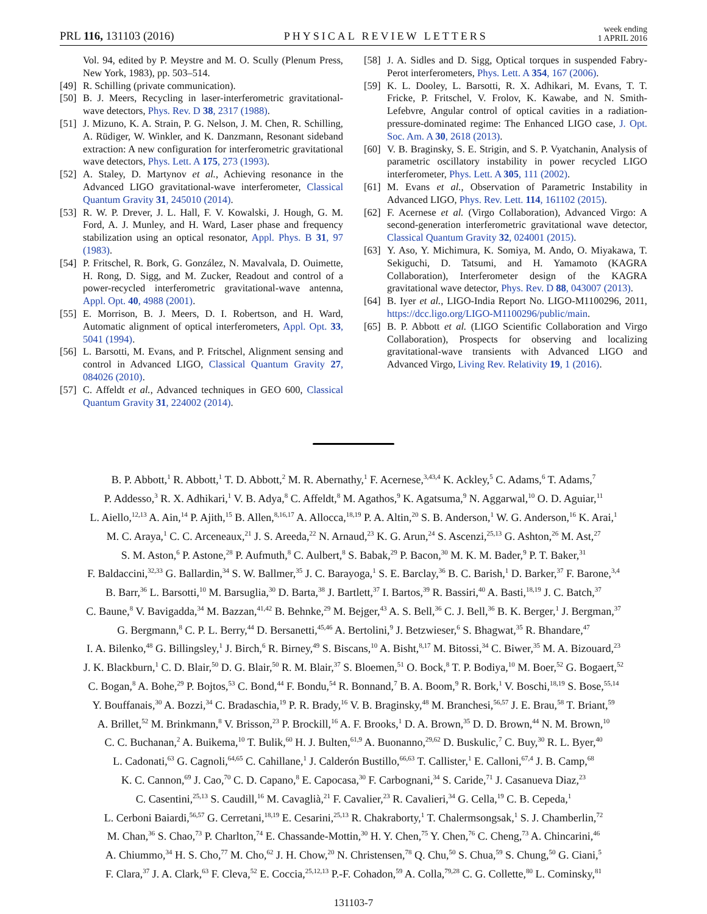PRL 116, 131103 (2016) PHYSICAL REVIEW LETTERS week ending
1 APRIL 2016
Vol. 94, edited by P. Meystre and M. O. Scully (Plenum Press, New York, 1983), pp. 503–514.
[49] R. Schilling (private communication).
[50] B. J. Meers, Recycling in laser-interferometric gravitational-wave detectors, Phys. Rev. D 38, 2317 (1988).
[51] J. Mizuno, K. A. Strain, P. G. Nelson, J. M. Chen, R. Schilling, A. Rüdiger, W. Winkler, and K. Danzmann, Resonant sideband extraction: A new configuration for interferometric gravitational wave detectors, Phys. Lett. A 175, 273 (1993).
[52] A. Staley, D. Martynov et al., Achieving resonance in the Advanced LIGO gravitational-wave interferometer, Classical Quantum Gravity 31, 245010 (2014).
[53] R. W. P. Drever, J. L. Hall, F. V. Kowalski, J. Hough, G. M. Ford, A. J. Munley, and H. Ward, Laser phase and frequency stabilization using an optical resonator, Appl. Phys. B 31, 97 (1983).
[54] P. Fritschel, R. Bork, G. González, N. Mavalvala, D. Ouimette, H. Rong, D. Sigg, and M. Zucker, Readout and control of a power-recycled interferometric gravitational-wave antenna, Appl. Opt. 40, 4988 (2001).
[55] E. Morrison, B. J. Meers, D. I. Robertson, and H. Ward, Automatic alignment of optical interferometers, Appl. Opt. 33, 5041 (1994).
[56] L. Barsotti, M. Evans, and P. Fritschel, Alignment sensing and control in Advanced LIGO, Classical Quantum Gravity 27, 084026 (2010).
[57] C. Affeldt et al., Advanced techniques in GEO 600, Classical Quantum Gravity 31, 224002 (2014).
[58] J. A. Sidles and D. Sigg, Optical torques in suspended Fabry-Perot interferometers, Phys. Lett. A 354, 167 (2006).
[59] K. L. Dooley, L. Barsotti, R. X. Adhikari, M. Evans, T. T. Fricke, P. Fritschel, V. Frolov, K. Kawabe, and N. Smith-Lefebvre, Angular control of optical cavities in a radiation-pressure-dominated regime: The Enhanced LIGO case, J. Opt. Soc. Am. A 30, 2618 (2013).
[60] V. B. Braginsky, S. E. Strigin, and S. P. Vyatchanin, Analysis of parametric oscillatory instability in power recycled LIGO interferometer, Phys. Lett. A 305, 111 (2002).
[61] M. Evans et al., Observation of Parametric Instability in Advanced LIGO, Phys. Rev. Lett. 114, 161102 (2015).
[62] F. Acernese et al. (Virgo Collaboration), Advanced Virgo: A second-generation interferometric gravitational wave detector, Classical Quantum Gravity 32, 024001 (2015).
[63] Y. Aso, Y. Michimura, K. Somiya, M. Ando, O. Miyakawa, T. Sekiguchi, D. Tatsumi, and H. Yamamoto (KAGRA Collaboration), Interferometer design of the KAGRA gravitational wave detector, Phys. Rev. D 88, 043007 (2013).
[64] B. Iyer et al., LIGO-India Report No. LIGO-M1100296, 2011, https://dcc.ligo.org/LIGO-M1100296/public/main.
[65] B. P. Abbott et al. (LIGO Scientific Collaboration and Virgo Collaboration), Prospects for observing and localizing gravitational-wave transients with Advanced LIGO and Advanced Virgo, Living Rev. Relativity 19, 1 (2016).
B. P. Abbott,<sup>1</sup> R. Abbott,<sup>1</sup> T. D. Abbott,<sup>2</sup> M. R. Abernathy,<sup>1</sup> F. Acernese,<sup>3,43,4</sup> K. Ackley,<sup>5</sup> C. Adams,<sup>6</sup> T. Adams,<sup>7</sup>
P. Addesso,<sup>3</sup> R. X. Adhikari,<sup>1</sup> V. B. Adya,<sup>8</sup> C. Affeldt,<sup>8</sup> M. Agathos,<sup>9</sup> K. Agatsuma,<sup>9</sup> N. Aggarwal,<sup>10</sup> O. D. Aguiar,<sup>11</sup>
L. Aiello,<sup>12,13</sup> A. Ain,<sup>14</sup> P. Ajith,<sup>15</sup> B. Allen,<sup>8,16,17</sup> A. Allocca,<sup>18,19</sup> P. A. Altin,<sup>20</sup> S. B. Anderson,<sup>1</sup> W. G. Anderson,<sup>16</sup> K. Arai,<sup>1</sup>
M. C. Araya,<sup>1</sup> C. C. Arceneaux,<sup>21</sup> J. S. Areeda,<sup>22</sup> N. Arnaud,<sup>23</sup> K. G. Arun,<sup>24</sup> S. Ascenzi,<sup>25,13</sup> G. Ashton,<sup>26</sup> M. Ast,<sup>27</sup>
S. M. Aston,<sup>6</sup> P. Astone,<sup>28</sup> P. Aufmuth,<sup>8</sup> C. Aulbert,<sup>8</sup> S. Babak,<sup>29</sup> P. Bacon,<sup>30</sup> M. K. M. Bader,<sup>9</sup> P. T. Baker,<sup>31</sup>
F. Baldaccini,<sup>32,33</sup> G. Ballardin,<sup>34</sup> S. W. Ballmer,<sup>35</sup> J. C. Barayoga,<sup>1</sup> S. E. Barclay,<sup>36</sup> B. C. Barish,<sup>1</sup> D. Barker,<sup>37</sup> F. Barone,<sup>3,4</sup>
B. Barr,<sup>36</sup> L. Barsotti,<sup>10</sup> M. Barsuglia,<sup>30</sup> D. Barta,<sup>38</sup> J. Bartlett,<sup>37</sup> I. Bartos,<sup>39</sup> R. Bassiri,<sup>40</sup> A. Basti,<sup>18,19</sup> J. C. Batch,<sup>37</sup>
C. Baune,<sup>8</sup> V. Bavigadda,<sup>34</sup> M. Bazzan,<sup>41,42</sup> B. Behnke,<sup>29</sup> M. Bejger,<sup>43</sup> A. S. Bell,<sup>36</sup> C. J. Bell,<sup>36</sup> B. K. Berger,<sup>1</sup> J. Bergman,<sup>37</sup>
G. Bergmann,<sup>8</sup> C. P. L. Berry,<sup>44</sup> D. Bersanetti,<sup>45,46</sup> A. Bertolini,<sup>9</sup> J. Betzwieser,<sup>6</sup> S. Bhagwat,<sup>35</sup> R. Bhandare,<sup>47</sup>
I. A. Bilenko,<sup>48</sup> G. Billingsley,<sup>1</sup> J. Birch,<sup>6</sup> R. Birney,<sup>49</sup> S. Biscans,<sup>10</sup> A. Bisht,<sup>8,17</sup> M. Bitossi,<sup>34</sup> C. Biwer,<sup>35</sup> M. A. Bizouard,<sup>23</sup>
J. K. Blackburn,<sup>1</sup> C. D. Blair,<sup>50</sup> D. G. Blair,<sup>50</sup> R. M. Blair,<sup>37</sup> S. Bloemen,<sup>51</sup> O. Bock,<sup>8</sup> T. P. Bodiya,<sup>10</sup> M. Boer,<sup>52</sup> G. Bogaert,<sup>52</sup>
C. Bogan,<sup>8</sup> A. Bohe,<sup>29</sup> P. Bojtos,<sup>53</sup> C. Bond,<sup>44</sup> F. Bondu,<sup>54</sup> R. Bonnand,<sup>7</sup> B. A. Boom,<sup>9</sup> R. Bork,<sup>1</sup> V. Boschi,<sup>18,19</sup> S. Bose,<sup>55,14</sup>
Y. Bouffanais,<sup>30</sup> A. Bozzi,<sup>34</sup> C. Bradaschia,<sup>19</sup> P. R. Brady,<sup>16</sup> V. B. Braginsky,<sup>48</sup> M. Branchesi,<sup>56,57</sup> J. E. Brau,<sup>58</sup> T. Briant,<sup>59</sup>
A. Brillet,<sup>52</sup> M. Brinkmann,<sup>8</sup> V. Brisson,<sup>23</sup> P. Brockill,<sup>16</sup> A. F. Brooks,<sup>1</sup> D. A. Brown,<sup>35</sup> D. D. Brown,<sup>44</sup> N. M. Brown,<sup>10</sup>
C. C. Buchanan,<sup>2</sup> A. Buikema,<sup>10</sup> T. Bulik,<sup>60</sup> H. J. Bulten,<sup>61,9</sup> A. Buonanno,<sup>29,62</sup> D. Buskulic,<sup>7</sup> C. Buy,<sup>30</sup> R. L. Byer,<sup>40</sup>
L. Cadonati,<sup>63</sup> G. Cagnoli,<sup>64,65</sup> C. Cahillane,<sup>1</sup> J. Calderón Bustillo,<sup>66,63</sup> T. Callister,<sup>1</sup> E. Calloni,<sup>67,4</sup> J. B. Camp,<sup>68</sup>
K. C. Cannon,<sup>69</sup> J. Cao,<sup>70</sup> C. D. Capano,<sup>8</sup> E. Capocasa,<sup>30</sup> F. Carbognani,<sup>34</sup> S. Caride,<sup>71</sup> J. Casanueva Diaz,<sup>23</sup>
C. Casentini,<sup>25,13</sup> S. Caudill,<sup>16</sup> M. Cavaglià,<sup>21</sup> F. Cavalier,<sup>23</sup> R. Cavalieri,<sup>34</sup> G. Cella,<sup>19</sup> C. B. Cepeda,<sup>1</sup>
L. Cerboni Baiardi,<sup>56,57</sup> G. Cerretani,<sup>18,19</sup> E. Cesarini,<sup>25,13</sup> R. Chakraborty,<sup>1</sup> T. Chalermsongsak,<sup>1</sup> S. J. Chamberlin,<sup>72</sup>
M. Chan,<sup>36</sup> S. Chao,<sup>73</sup> P. Charlton,<sup>74</sup> E. Chassande-Mottin,<sup>30</sup> H. Y. Chen,<sup>75</sup> Y. Chen,<sup>76</sup> C. Cheng,<sup>73</sup> A. Chincarini,<sup>46</sup>
A. Chiummo,<sup>34</sup> H. S. Cho,<sup>77</sup> M. Cho,<sup>62</sup> J. H. Chow,<sup>20</sup> N. Christensen,<sup>78</sup> Q. Chu,<sup>50</sup> S. Chua,<sup>59</sup> S. Chung,<sup>50</sup> G. Ciani,<sup>5</sup>
F. Clara,<sup>37</sup> J. A. Clark,<sup>63</sup> F. Cleva,<sup>52</sup> E. Coccia,<sup>25,12,13</sup> P.-F. Cohadon,<sup>59</sup> A. Colla,<sup>79,28</sup> C. G. Collette,<sup>80</sup> L. Cominsky,<sup>81</sup>
131103-7